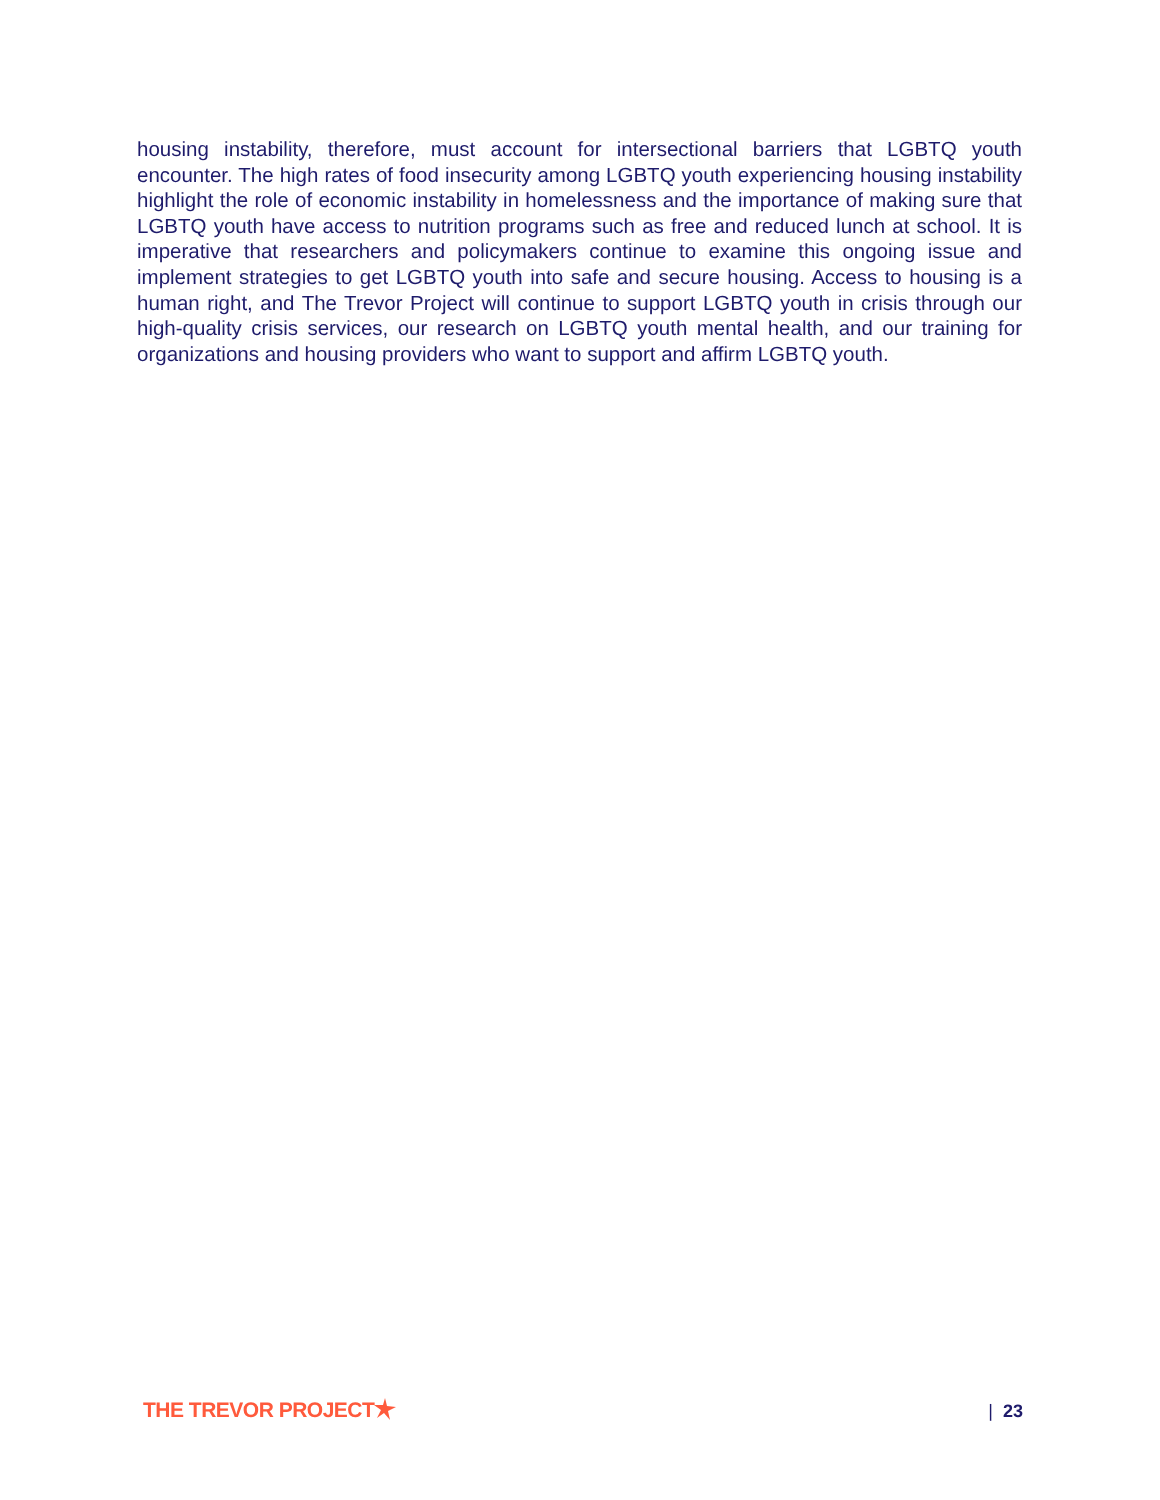housing instability, therefore, must account for intersectional barriers that LGBTQ youth encounter. The high rates of food insecurity among LGBTQ youth experiencing housing instability highlight the role of economic instability in homelessness and the importance of making sure that LGBTQ youth have access to nutrition programs such as free and reduced lunch at school. It is imperative that researchers and policymakers continue to examine this ongoing issue and implement strategies to get LGBTQ youth into safe and secure housing. Access to housing is a human right, and The Trevor Project will continue to support LGBTQ youth in crisis through our high-quality crisis services, our research on LGBTQ youth mental health, and our training for organizations and housing providers who want to support and affirm LGBTQ youth.
THE TREVOR PROJECT
| 23